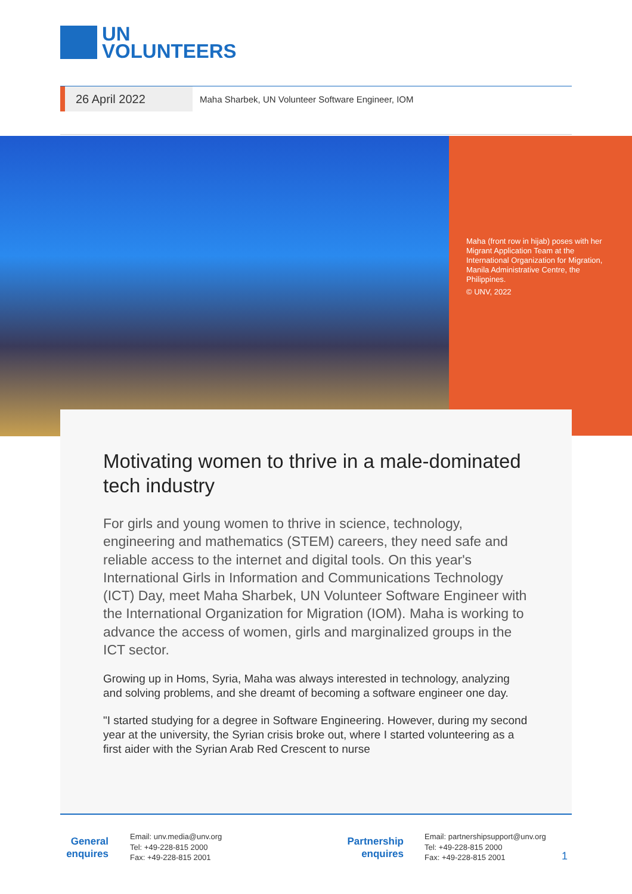UN
VOLUNTEERS
26 April 2022
Maha Sharbek, UN Volunteer Software Engineer, IOM
Maha (front row in hijab) poses with her Migrant Application Team at the International Organization for Migration, Manila Administrative Centre, the Philippines.
© UNV, 2022
Motivating women to thrive in a male-dominated tech industry
For girls and young women to thrive in science, technology, engineering and mathematics (STEM) careers, they need safe and reliable access to the internet and digital tools. On this year's International Girls in Information and Communications Technology (ICT) Day, meet Maha Sharbek, UN Volunteer Software Engineer with the International Organization for Migration (IOM). Maha is working to advance the access of women, girls and marginalized groups in the ICT sector.
Growing up in Homs, Syria, Maha was always interested in technology, analyzing and solving problems, and she dreamt of becoming a software engineer one day.
"I started studying for a degree in Software Engineering. However, during my second year at the university, the Syrian crisis broke out, where I started volunteering as a first aider with the Syrian Arab Red Crescent to nurse
General
enquires
Email: unv.media@unv.org
Tel: +49-228-815 2000
Fax: +49-228-815 2001
Partnership
enquires
Email: partnershipsupport@unv.org
Tel: +49-228-815 2000
Fax: +49-228-815 2001
1